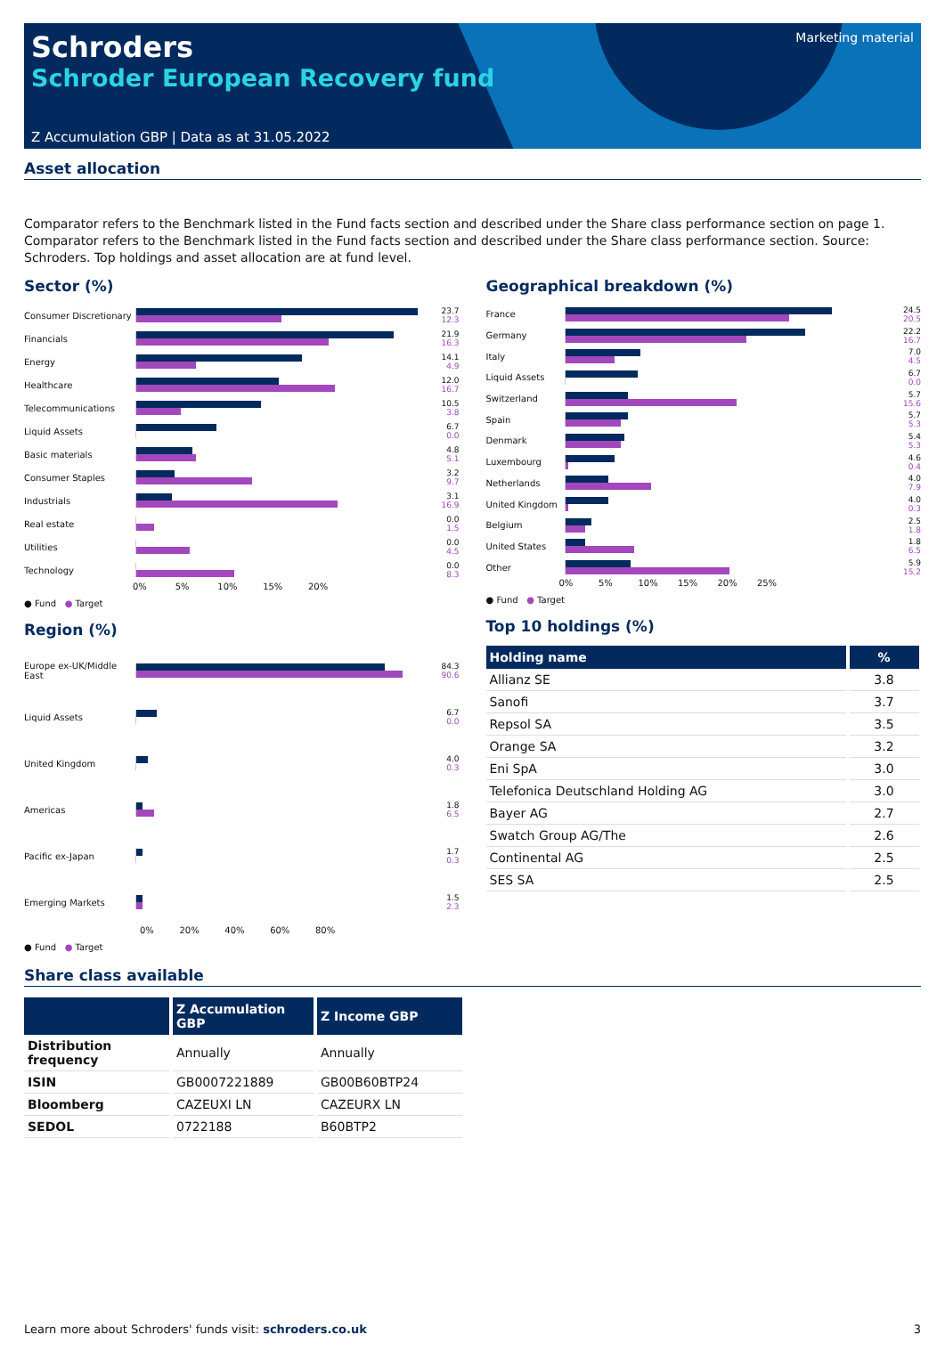Schroders
Schroder European Recovery fund
Z Accumulation GBP | Data as at 31.05.2022
Marketing material
Asset allocation
Comparator refers to the Benchmark listed in the Fund facts section and described under the Share class performance section on page 1. Comparator refers to the Benchmark listed in the Fund facts section and described under the Share class performance section. Source: Schroders. Top holdings and asset allocation are at fund level.
Sector (%)
Consumer Discretionary
23.7
12.3
Financials
21.9
16.3
Energy
14.1
4.9
Healthcare
12.0
16.7
Telecommunications
10.5
3.8
Liquid Assets
6.7
0.0
Basic materials
4.8
5.1
Consumer Staples
3.2
9.7
Industrials
3.1
16.9
Real estate
0.0
1.5
Utilities
0.0
4.5
Technology
0.0
8.3
0% 5% 10% 15% 20%
● Fund ● Target
Region (%)
Europe ex-UK/Middle East
84.3
90.6
Liquid Assets
6.7
0.0
United Kingdom
4.0
0.3
Americas
1.8
6.5
Pacific ex-Japan
1.7
0.3
Emerging Markets
1.5
2.3
0% 20% 40% 60% 80%
● Fund ● Target
Geographical breakdown (%)
France
24.5
20.5
Germany
22.2
16.7
Italy
7.0
4.5
Liquid Assets
6.7
0.0
Switzerland
5.7
15.6
Spain
5.7
5.3
Denmark
5.4
5.3
Luxembourg
4.6
0.4
Netherlands
4.0
7.9
United Kingdom
4.0
0.3
Belgium
2.5
1.8
United States
1.8
6.5
Other
5.9
15.2
0% 5% 10% 15% 20% 25%
● Fund ● Target
Top 10 holdings (%)
| Holding name | % |
| --- | --- |
| Allianz SE | 3.8 |
| Sanofi | 3.7 |
| Repsol SA | 3.5 |
| Orange SA | 3.2 |
| Eni SpA | 3.0 |
| Telefonica Deutschland Holding AG | 3.0 |
| Bayer AG | 2.7 |
| Swatch Group AG/The | 2.6 |
| Continental AG | 2.5 |
| SES SA | 2.5 |
Share class available
| | Z Accumulation GBP | Z Income GBP |
| --- | --- | --- |
| Distribution frequency | Annually | Annually |
| ISIN | GB0007221889 | GB00B60BTP24 |
| Bloomberg | CAZEUXI LN | CAZEURX LN |
| SEDOL | 0722188 | B60BTP2 |
Learn more about Schroders' funds visit: schroders.co.uk 3